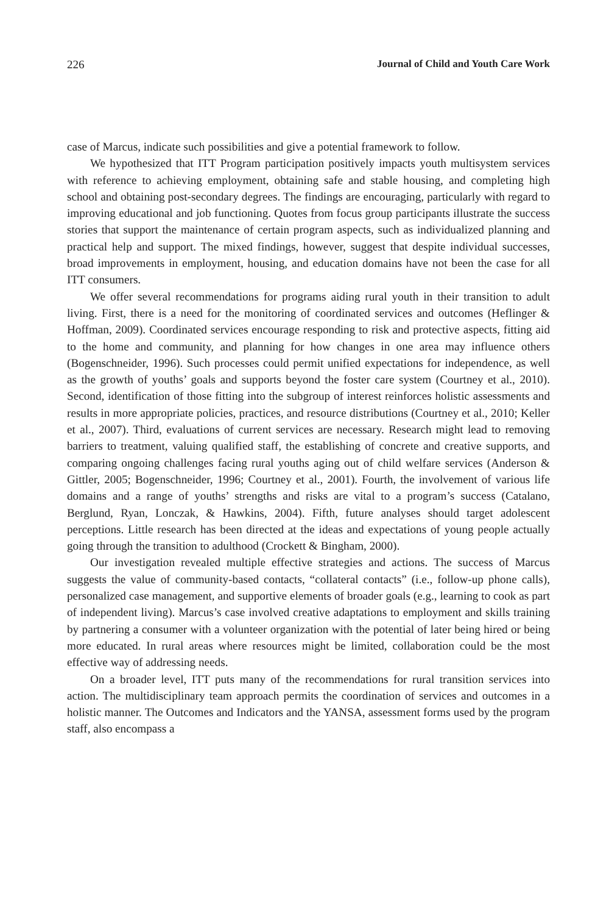226 Journal of Child and Youth Care Work
case of Marcus, indicate such possibilities and give a potential framework to follow.
We hypothesized that ITT Program participation positively impacts youth multisystem services with reference to achieving employment, obtaining safe and stable housing, and completing high school and obtaining post-secondary degrees. The findings are encouraging, particularly with regard to improving educational and job functioning. Quotes from focus group participants illustrate the success stories that support the maintenance of certain program aspects, such as individualized planning and practical help and support. The mixed findings, however, suggest that despite individual successes, broad improvements in employment, housing, and education domains have not been the case for all ITT consumers.
We offer several recommendations for programs aiding rural youth in their transition to adult living. First, there is a need for the monitoring of coordinated services and outcomes (Heflinger & Hoffman, 2009). Coordinated services encourage responding to risk and protective aspects, fitting aid to the home and community, and planning for how changes in one area may influence others (Bogenschneider, 1996). Such processes could permit unified expectations for independence, as well as the growth of youths’ goals and supports beyond the foster care system (Courtney et al., 2010). Second, identification of those fitting into the subgroup of interest reinforces holistic assessments and results in more appropriate policies, practices, and resource distributions (Courtney et al., 2010; Keller et al., 2007). Third, evaluations of current services are necessary. Research might lead to removing barriers to treatment, valuing qualified staff, the establishing of concrete and creative supports, and comparing ongoing challenges facing rural youths aging out of child welfare services (Anderson & Gittler, 2005; Bogenschneider, 1996; Courtney et al., 2001). Fourth, the involvement of various life domains and a range of youths’ strengths and risks are vital to a program’s success (Catalano, Berglund, Ryan, Lonczak, & Hawkins, 2004). Fifth, future analyses should target adolescent perceptions. Little research has been directed at the ideas and expectations of young people actually going through the transition to adulthood (Crockett & Bingham, 2000).
Our investigation revealed multiple effective strategies and actions. The success of Marcus suggests the value of community-based contacts, “collateral contacts” (i.e., follow-up phone calls), personalized case management, and supportive elements of broader goals (e.g., learning to cook as part of independent living). Marcus’s case involved creative adaptations to employment and skills training by partnering a consumer with a volunteer organization with the potential of later being hired or being more educated. In rural areas where resources might be limited, collaboration could be the most effective way of addressing needs.
On a broader level, ITT puts many of the recommendations for rural transition services into action. The multidisciplinary team approach permits the coordination of services and outcomes in a holistic manner. The Outcomes and Indicators and the YANSA, assessment forms used by the program staff, also encompass a